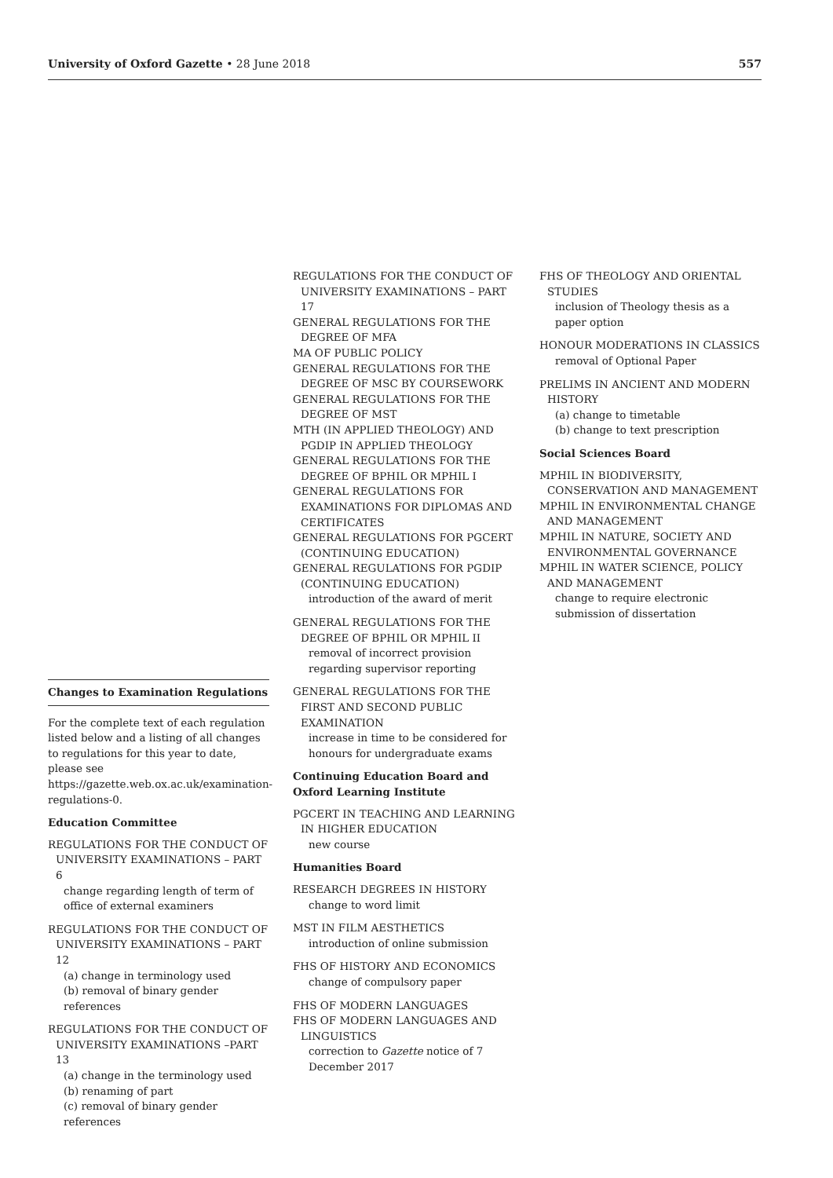University of Oxford Gazette • 28 June 2018
557
Changes to Examination Regulations
For the complete text of each regulation listed below and a listing of all changes to regulations for this year to date, please see https://gazette.web.ox.ac.uk/examination-regulations-0.
Education Committee
REGULATIONS FOR THE CONDUCT OF UNIVERSITY EXAMINATIONS – PART 6
change regarding length of term of office of external examiners
REGULATIONS FOR THE CONDUCT OF UNIVERSITY EXAMINATIONS – PART 12
(a) change in terminology used
(b) removal of binary gender references
REGULATIONS FOR THE CONDUCT OF UNIVERSITY EXAMINATIONS –PART 13
(a) change in the terminology used
(b) renaming of part
(c) removal of binary gender references
REGULATIONS FOR THE CONDUCT OF UNIVERSITY EXAMINATIONS – PART 17
GENERAL REGULATIONS FOR THE DEGREE OF MFA
MA OF PUBLIC POLICY
GENERAL REGULATIONS FOR THE DEGREE OF MSC BY COURSEWORK
GENERAL REGULATIONS FOR THE DEGREE OF MST
MTH (IN APPLIED THEOLOGY) AND PGDIP IN APPLIED THEOLOGY
GENERAL REGULATIONS FOR THE DEGREE OF BPHIL OR MPHIL I
GENERAL REGULATIONS FOR EXAMINATIONS FOR DIPLOMAS AND CERTIFICATES
GENERAL REGULATIONS FOR PGCERT (CONTINUING EDUCATION)
GENERAL REGULATIONS FOR PGDIP (CONTINUING EDUCATION)
introduction of the award of merit
GENERAL REGULATIONS FOR THE DEGREE OF BPHIL OR MPHIL II
removal of incorrect provision regarding supervisor reporting
GENERAL REGULATIONS FOR THE FIRST AND SECOND PUBLIC EXAMINATION
increase in time to be considered for honours for undergraduate exams
Continuing Education Board and Oxford Learning Institute
PGCERT IN TEACHING AND LEARNING IN HIGHER EDUCATION
new course
Humanities Board
RESEARCH DEGREES IN HISTORY
change to word limit
MST IN FILM AESTHETICS
introduction of online submission
FHS OF HISTORY AND ECONOMICS
change of compulsory paper
FHS OF MODERN LANGUAGES
FHS OF MODERN LANGUAGES AND LINGUISTICS
correction to Gazette notice of 7 December 2017
FHS OF THEOLOGY AND ORIENTAL STUDIES
inclusion of Theology thesis as a paper option
HONOUR MODERATIONS IN CLASSICS
removal of Optional Paper
PRELIMS IN ANCIENT AND MODERN HISTORY
(a) change to timetable
(b) change to text prescription
Social Sciences Board
MPHIL IN BIODIVERSITY, CONSERVATION AND MANAGEMENT
MPHIL IN ENVIRONMENTAL CHANGE AND MANAGEMENT
MPHIL IN NATURE, SOCIETY AND ENVIRONMENTAL GOVERNANCE
MPHIL IN WATER SCIENCE, POLICY AND MANAGEMENT
change to require electronic submission of dissertation